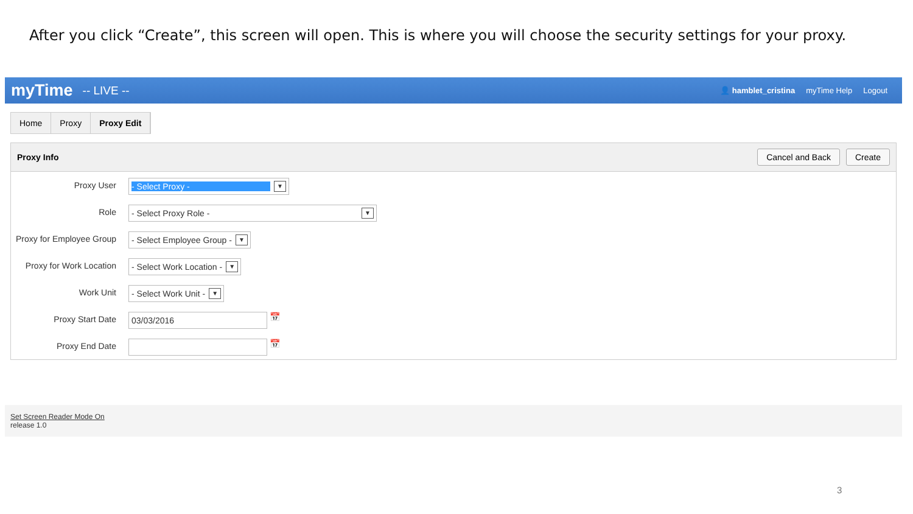After you click “Create”, this screen will open. This is where you will choose the security settings for your proxy.
myTime -- LIVE --
👤 hamblet_cristina myTime Help Logout
Home Proxy Proxy Edit
Proxy Info Cancel and Back Create
Proxy User
- Select Proxy - ▼
Role
- Select Proxy Role - ▼
Proxy for Employee Group
- Select Employee Group - ▼
Proxy for Work Location
- Select Work Location - ▼
Work Unit
- Select Work Unit - ▼
Proxy Start Date
03/03/2016
📅
Proxy End Date
📅
Set Screen Reader Mode On
release 1.0
3